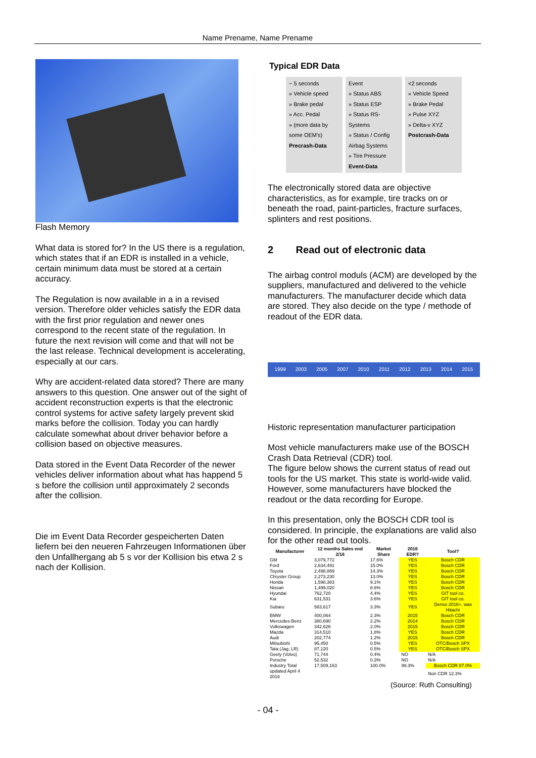Name Prename, Name Prename
Flash Memory
What data is stored for? In the US there is a regulation, which states that if an EDR is installed in a vehicle, certain minimum data must be stored at a certain accuracy.
The Regulation is now available in a in a revised version. Therefore older vehicles satisfy the EDR data with the first prior regulation and newer ones correspond to the recent state of the regulation. In future the next revision will come and that will not be the last release. Technical development is accelerating, especially at our cars.
Why are accident-related data stored? There are many answers to this question. One answer out of the sight of accident reconstruction experts is that the electronic control systems for active safety largely prevent skid marks before the collision. Today you can hardly calculate somewhat about driver behavior before a collision based on objective measures.
Data stored in the Event Data Recorder of the newer vehicles deliver information about what has happend 5 s before the collision until approximately 2 seconds after the collision.
Die im Event Data Recorder gespeicherten Daten liefern bei den neueren Fahrzeugen Informationen über den Unfallhergang ab 5 s vor der Kollision bis etwa 2 s nach der Kollision.
Typical EDR Data
~ 5 seconds
» Vehicle speed
» Brake pedal
» Acc. Pedal
» (more data by some OEM's)
Precrash-Data
Event
» Status ABS
» Status ESP
» Status RS-Systems
» Status / Config Airbag Systems
» Tire Pressure
Event-Data
<2 seconds
» Vehicle Speed
» Brake Pedal
» Pulse XYZ
» Delta-v XYZ
Postcrash-Data
The electronically stored data are objective characteristics, as for example, tire tracks on or beneath the road, paint-particles, fracture surfaces, splinters and rest positions.
2 Read out of electronic data
The airbag control moduls (ACM) are developed by the suppliers, manufactured and delivered to the vehicle manufacturers. The manufacturer decide which data are stored. They also decide on the type / methode of readout of the EDR data.
1999 2003 2005 2007 2010 2011 2012 2013 2014 2015
Historic representation manufacturer participation
Most vehicle manufacturers make use of the BOSCH Crash Data Retrieval (CDR) tool.
The figure below shows the current status of read out tools for the US market. This state is world-wide valid. However, some manufacturers have blocked the readout or the data recording for Europe.
In this presentation, only the BOSCH CDR tool is considered. In principle, the explanations are valid also for the other read out tools.
| Manufacturer | 12 months Sales end 2/16 | Market Share | 2016 EDR? | Tool? |
| --- | --- | --- | --- | --- |
| GM | 3,079,772 | 17.6% | YES | Bosch CDR |
| Ford | 2,634,491 | 15.0% | YES | Bosch CDR |
| Toyota | 2,498,889 | 14.3% | YES | Bosch CDR |
| Chrysler Group | 2,273,230 | 13.0% | YES | Bosch CDR |
| Honda | 1,598,383 | 9.1% | YES | Bosch CDR |
| Nissan | 1,499,020 | 8.6% | YES | Bosch CDR |
| Hyundai | 762,720 | 4.4% | YES | GIT tool co. |
| Kia | 631,531 | 3.6% | YES | GIT tool co. |
| Subaru | 583,617 | 3.3% | YES | Denso 2016+, was Hitachi |
| BMW | 400,064 | 2.3% | 2015 | Bosch CDR |
| Mercedes-Benz | 380,690 | 2.2% | 2014 | Bosch CDR |
| Volkswagen | 342,626 | 2.0% | 2015 | Bosch CDR |
| Mazda | 314,510 | 1.8% | YES | Bosch CDR |
| Audi | 202,774 | 1.2% | 2015 | Bosch CDR |
| Mitsubishi | 95,450 | 0.5% | YES | OTC/Bosch SPX |
| Tata (Jag, LR) | 87,120 | 0.5% | YES | OTC/Bosch SPX |
| Geely (Volvo) | 71,744 | 0.4% | NO | N/A |
| Porsche | 52,532 | 0.3% | NO | N/A |
| Industry Total | 17,509,163 | 100.0% | 99.3% | Bosch CDR 87.0% |
| updated April 4 2016 | | | | Non CDR 12.3% |
(Source: Ruth Consulting)
- 04 -